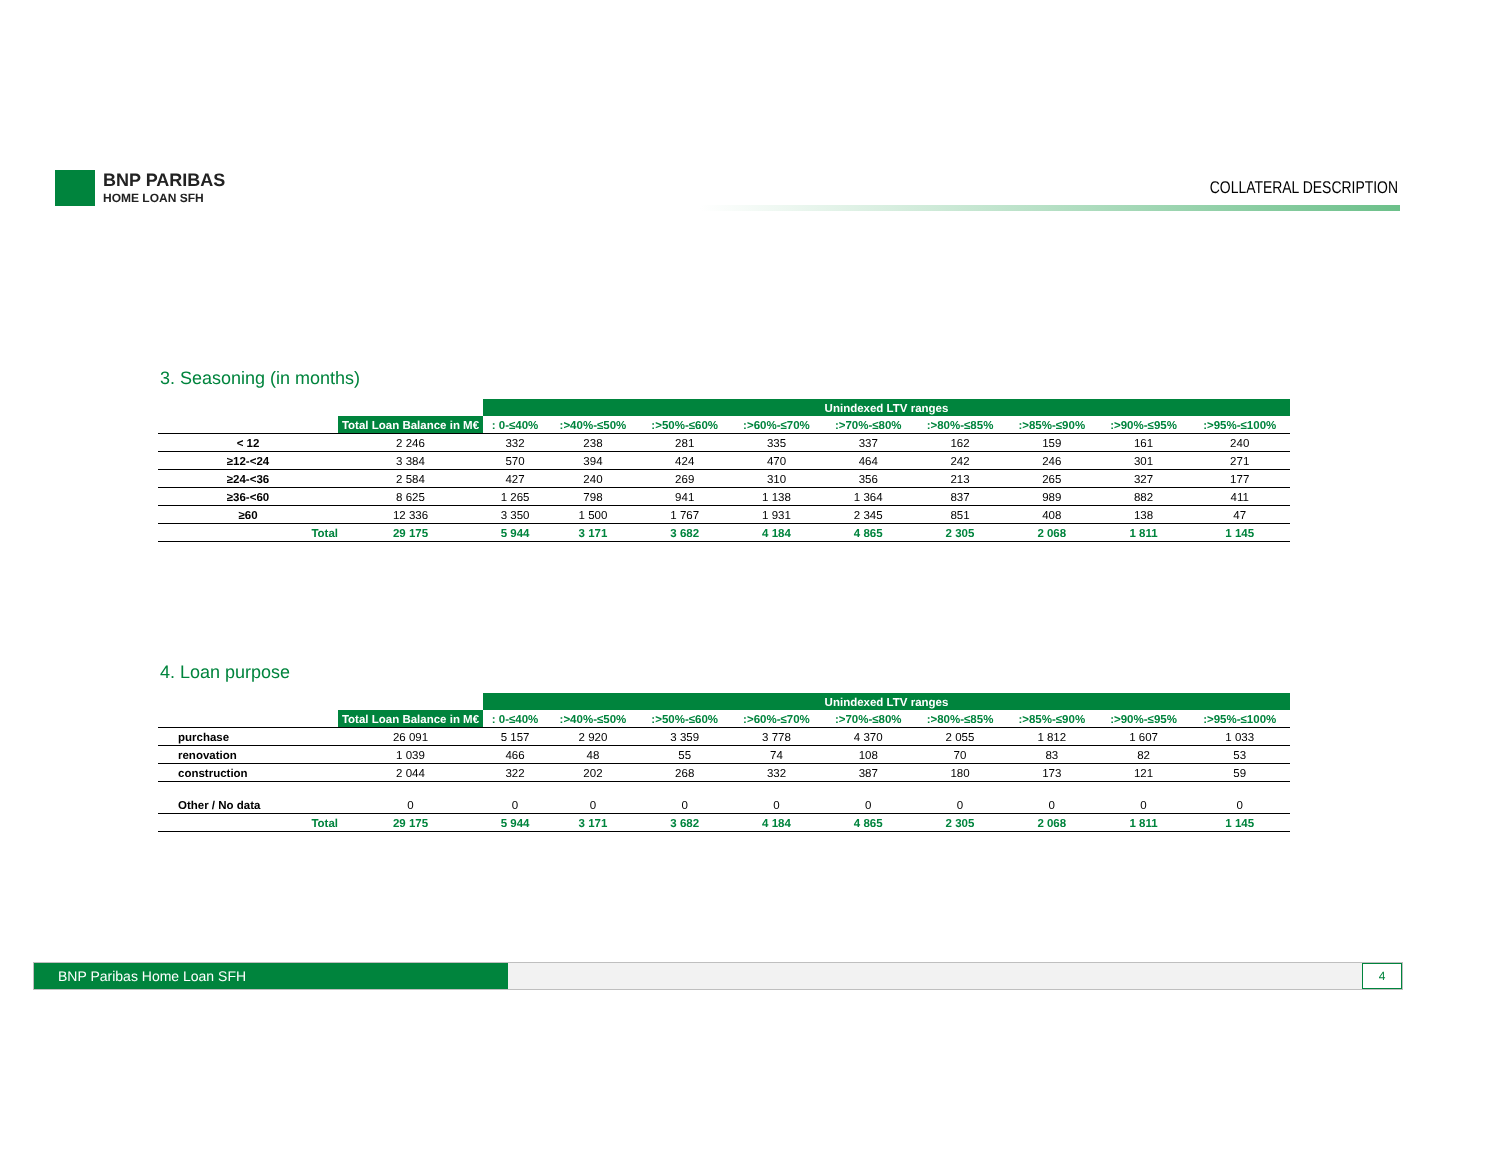BNP PARIBAS
HOME LOAN SFH
COLLATERAL DESCRIPTION
3. Seasoning (in months)
| | | Unindexed LTV ranges | | | | | | | | |
| --- | --- | --- | --- | --- | --- | --- | --- | --- | --- | --- |
| | Total Loan Balance in M€ | : 0-≤40% | :>40%-≤50% | :>50%-≤60% | :>60%-≤70% | :>70%-≤80% | :>80%-≤85% | :>85%-≤90% | :>90%-≤95% | :>95%-≤100% |
| < 12 | 2 246 | 332 | 238 | 281 | 335 | 337 | 162 | 159 | 161 | 240 |
| ≥12-<24 | 3 384 | 570 | 394 | 424 | 470 | 464 | 242 | 246 | 301 | 271 |
| ≥24-<36 | 2 584 | 427 | 240 | 269 | 310 | 356 | 213 | 265 | 327 | 177 |
| ≥36-<60 | 8 625 | 1 265 | 798 | 941 | 1 138 | 1 364 | 837 | 989 | 882 | 411 |
| ≥60 | 12 336 | 3 350 | 1 500 | 1 767 | 1 931 | 2 345 | 851 | 408 | 138 | 47 |
| Total | 29 175 | 5 944 | 3 171 | 3 682 | 4 184 | 4 865 | 2 305 | 2 068 | 1 811 | 1 145 |
4. Loan purpose
| | | Unindexed LTV ranges | | | | | | | | |
| --- | --- | --- | --- | --- | --- | --- | --- | --- | --- | --- |
| | Total Loan Balance in M€ | : 0-≤40% | :>40%-≤50% | :>50%-≤60% | :>60%-≤70% | :>70%-≤80% | :>80%-≤85% | :>85%-≤90% | :>90%-≤95% | :>95%-≤100% |
| purchase | 26 091 | 5 157 | 2 920 | 3 359 | 3 778 | 4 370 | 2 055 | 1 812 | 1 607 | 1 033 |
| renovation | 1 039 | 466 | 48 | 55 | 74 | 108 | 70 | 83 | 82 | 53 |
| construction | 2 044 | 322 | 202 | 268 | 332 | 387 | 180 | 173 | 121 | 59 |
| Other / No data | 0 | 0 | 0 | 0 | 0 | 0 | 0 | 0 | 0 | 0 |
| Total | 29 175 | 5 944 | 3 171 | 3 682 | 4 184 | 4 865 | 2 305 | 2 068 | 1 811 | 1 145 |
BNP Paribas Home Loan SFH
4